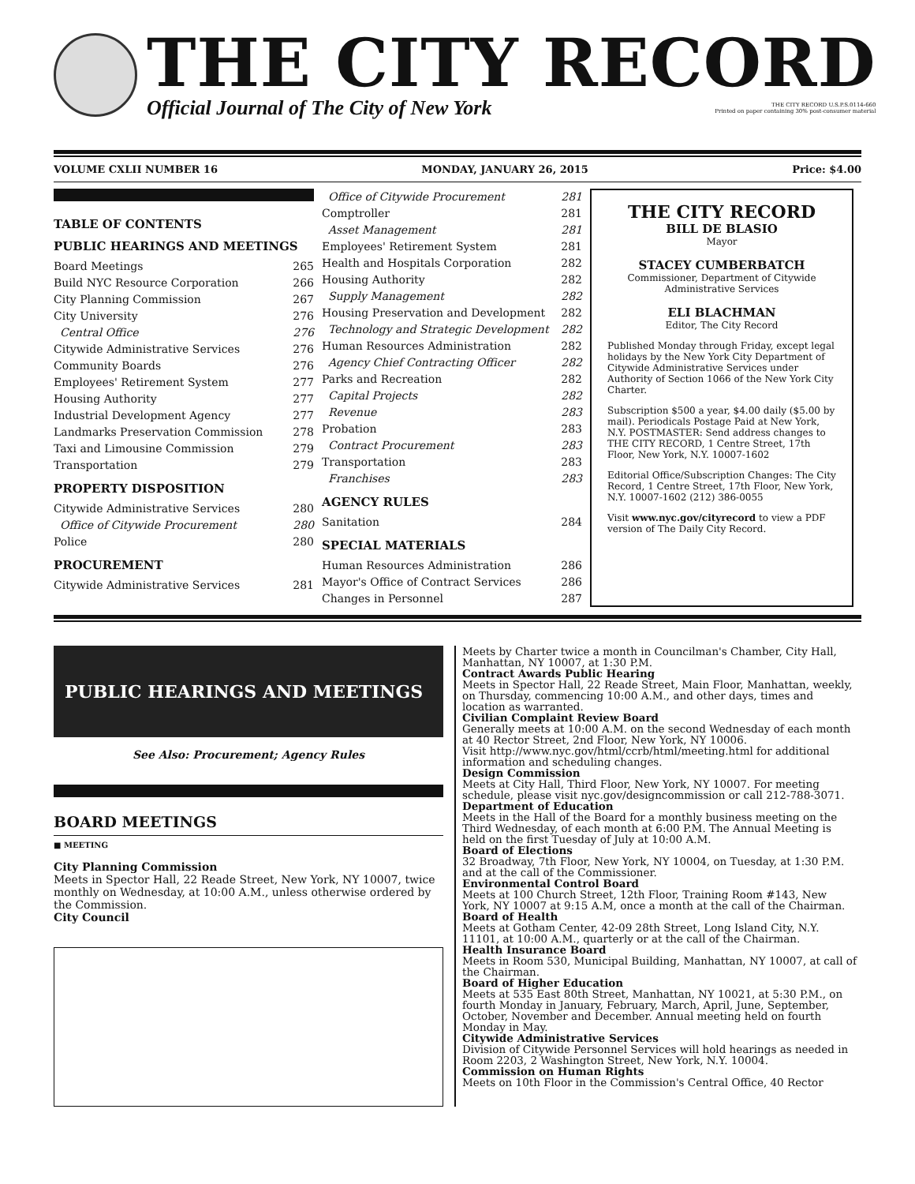THE CITY RECORD
Official Journal of The City of New York THE CITY RECORD U.S.P.S.0114-660
Printed on paper containing 30% post-consumer material
VOLUME CXLII NUMBER 16 MONDAY, JANUARY 26, 2015 Price: $4.00
TABLE OF CONTENTS
PUBLIC HEARINGS AND MEETINGS
Board Meetings 265
Build NYC Resource Corporation 266
City Planning Commission 267
City University 276
Central Office 276
Citywide Administrative Services 276
Community Boards 276
Employees' Retirement System 277
Housing Authority 277
Industrial Development Agency 277
Landmarks Preservation Commission 278
Taxi and Limousine Commission 279
Transportation 279
PROPERTY DISPOSITION
Citywide Administrative Services 280
Office of Citywide Procurement 280
Police 280
PROCUREMENT
Citywide Administrative Services 281
Office of Citywide Procurement 281
Comptroller 281
Asset Management 281
Employees' Retirement System 281
Health and Hospitals Corporation 282
Housing Authority 282
Supply Management 282
Housing Preservation and Development 282
Technology and Strategic Development 282
Human Resources Administration 282
Agency Chief Contracting Officer 282
Parks and Recreation 282
Capital Projects 282
Revenue 283
Probation 283
Contract Procurement 283
Transportation 283
Franchises 283
AGENCY RULES
Sanitation 284
SPECIAL MATERIALS
Human Resources Administration 286
Mayor's Office of Contract Services 286
Changes in Personnel 287
THE CITY RECORD
BILL DE BLASIO
Mayor
STACEY CUMBERBATCH
Commissioner, Department of Citywide Administrative Services
ELI BLACHMAN
Editor, The City Record
Published Monday through Friday, except legal holidays by the New York City Department of Citywide Administrative Services under Authority of Section 1066 of the New York City Charter.
Subscription $500 a year, $4.00 daily ($5.00 by mail). Periodicals Postage Paid at New York, N.Y. POSTMASTER: Send address changes to THE CITY RECORD, 1 Centre Street, 17th Floor, New York, N.Y. 10007-1602
Editorial Office/Subscription Changes: The City Record, 1 Centre Street, 17th Floor, New York, N.Y. 10007-1602 (212) 386-0055
Visit www.nyc.gov/cityrecord to view a PDF version of The Daily City Record.
PUBLIC HEARINGS AND MEETINGS
See Also: Procurement; Agency Rules
BOARD MEETINGS
■ MEETING
City Planning Commission
Meets in Spector Hall, 22 Reade Street, New York, NY 10007, twice monthly on Wednesday, at 10:00 A.M., unless otherwise ordered by the Commission.
City Council
Meets by Charter twice a month in Councilman's Chamber, City Hall, Manhattan, NY 10007, at 1:30 P.M.
Contract Awards Public Hearing
Meets in Spector Hall, 22 Reade Street, Main Floor, Manhattan, weekly, on Thursday, commencing 10:00 A.M., and other days, times and location as warranted.
Civilian Complaint Review Board
Generally meets at 10:00 A.M. on the second Wednesday of each month at 40 Rector Street, 2nd Floor, New York, NY 10006.
Visit http://www.nyc.gov/html/ccrb/html/meeting.html for additional information and scheduling changes.
Design Commission
Meets at City Hall, Third Floor, New York, NY 10007. For meeting schedule, please visit nyc.gov/designcommission or call 212-788-3071.
Department of Education
Meets in the Hall of the Board for a monthly business meeting on the Third Wednesday, of each month at 6:00 P.M. The Annual Meeting is held on the first Tuesday of July at 10:00 A.M.
Board of Elections
32 Broadway, 7th Floor, New York, NY 10004, on Tuesday, at 1:30 P.M. and at the call of the Commissioner.
Environmental Control Board
Meets at 100 Church Street, 12th Floor, Training Room #143, New York, NY 10007 at 9:15 A.M, once a month at the call of the Chairman.
Board of Health
Meets at Gotham Center, 42-09 28th Street, Long Island City, N.Y. 11101, at 10:00 A.M., quarterly or at the call of the Chairman.
Health Insurance Board
Meets in Room 530, Municipal Building, Manhattan, NY 10007, at call of the Chairman.
Board of Higher Education
Meets at 535 East 80th Street, Manhattan, NY 10021, at 5:30 P.M., on fourth Monday in January, February, March, April, June, September, October, November and December. Annual meeting held on fourth Monday in May.
Citywide Administrative Services
Division of Citywide Personnel Services will hold hearings as needed in Room 2203, 2 Washington Street, New York, N.Y. 10004.
Commission on Human Rights
Meets on 10th Floor in the Commission's Central Office, 40 Rector